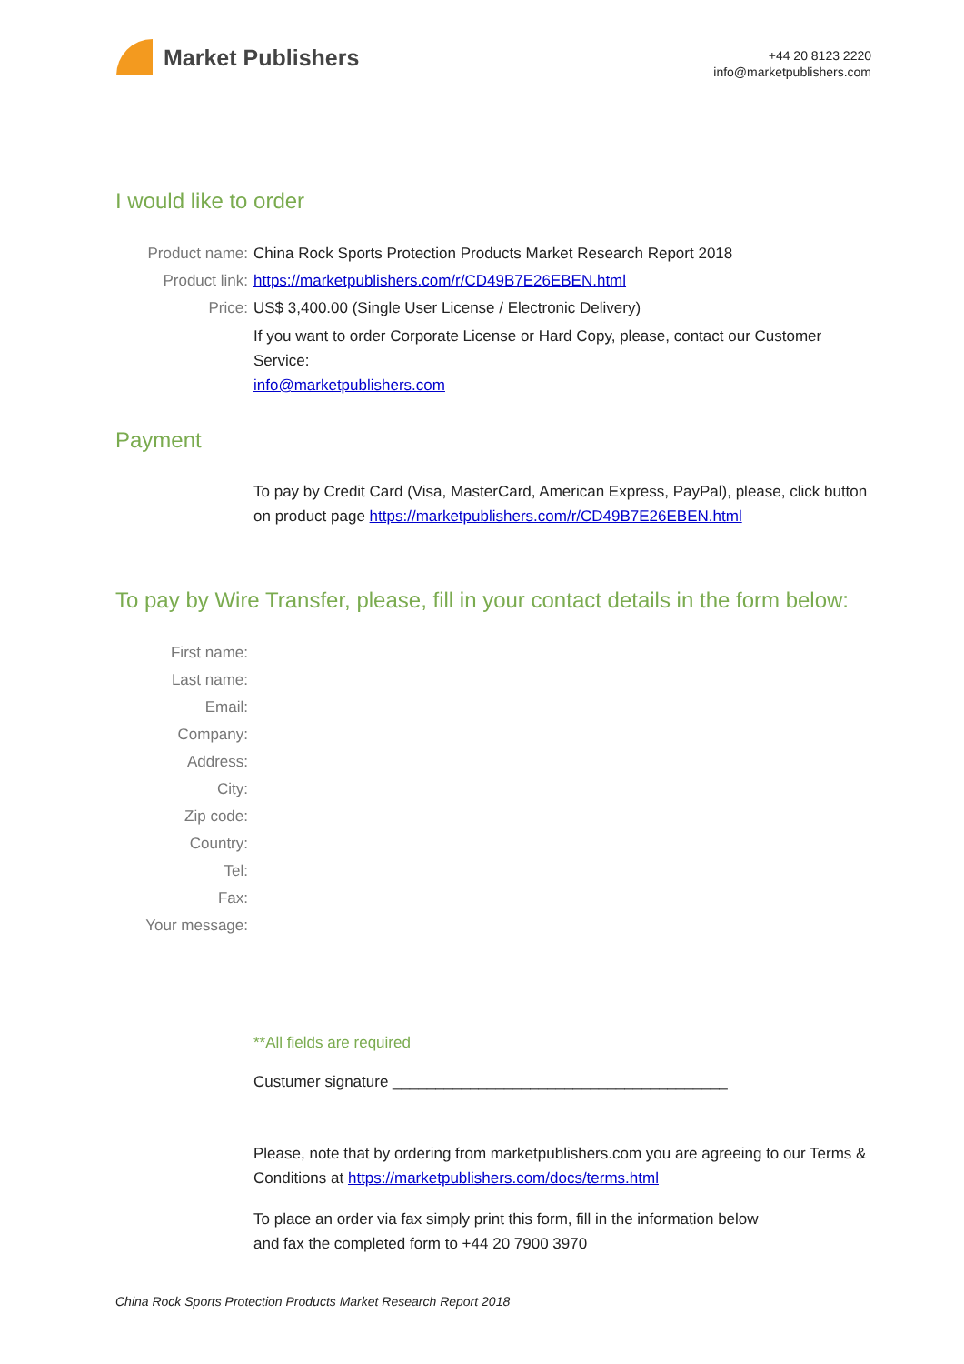Market Publishers
+44 20 8123 2220
info@marketpublishers.com
I would like to order
Product name: China Rock Sports Protection Products Market Research Report 2018
Product link: https://marketpublishers.com/r/CD49B7E26EBEN.html
Price: US$ 3,400.00 (Single User License / Electronic Delivery)
If you want to order Corporate License or Hard Copy, please, contact our Customer Service:
info@marketpublishers.com
Payment
To pay by Credit Card (Visa, MasterCard, American Express, PayPal), please, click button on product page https://marketpublishers.com/r/CD49B7E26EBEN.html
To pay by Wire Transfer, please, fill in your contact details in the form below:
First name:
Last name:
Email:
Company:
Address:
City:
Zip code:
Country:
Tel:
Fax:
Your message:
**All fields are required
Custumer signature _______________________________________
Please, note that by ordering from marketpublishers.com you are agreeing to our Terms & Conditions at https://marketpublishers.com/docs/terms.html
To place an order via fax simply print this form, fill in the information below
and fax the completed form to +44 20 7900 3970
China Rock Sports Protection Products Market Research Report 2018